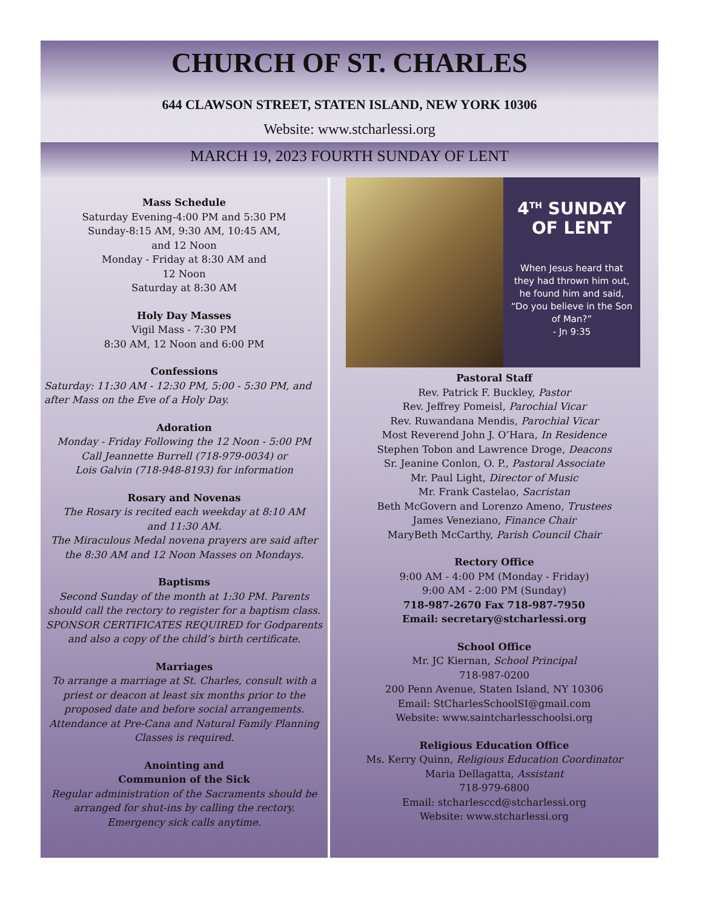CHURCH OF ST. CHARLES
644 CLAWSON STREET, STATEN ISLAND, NEW YORK 10306
Website: www.stcharlessi.org
MARCH 19, 2023 FOURTH SUNDAY OF LENT
Mass Schedule
Saturday Evening-4:00 PM and 5:30 PM
Sunday-8:15 AM, 9:30 AM, 10:45 AM,
and 12 Noon
Monday - Friday at 8:30 AM and
12 Noon
Saturday at 8:30 AM
Holy Day Masses
Vigil Mass - 7:30 PM
8:30 AM, 12 Noon and 6:00 PM
Confessions
Saturday: 11:30 AM - 12:30 PM, 5:00 - 5:30 PM, and after Mass on the Eve of a Holy Day.
Adoration
Monday - Friday Following the 12 Noon - 5:00 PM
Call Jeannette Burrell (718-979-0034) or
Lois Galvin (718-948-8193) for information
Rosary and Novenas
The Rosary is recited each weekday at 8:10 AM
and 11:30 AM.
The Miraculous Medal novena prayers are said after the 8:30 AM and 12 Noon Masses on Mondays.
Baptisms
Second Sunday of the month at 1:30 PM. Parents should call the rectory to register for a baptism class. SPONSOR CERTIFICATES REQUIRED for Godparents and also a copy of the child’s birth certificate.
Marriages
To arrange a marriage at St. Charles, consult with a priest or deacon at least six months prior to the proposed date and before social arrangements. Attendance at Pre-Cana and Natural Family Planning Classes is required.
Anointing and
Communion of the Sick
Regular administration of the Sacraments should be arranged for shut-ins by calling the rectory.
Emergency sick calls anytime.
4<sup>TH</sup> SUNDAY
OF LENT
When Jesus heard that they had thrown him out, he found him and said, “Do you believe in the Son of Man?”
- Jn 9:35
Pastoral Staff
Rev. Patrick F. Buckley, Pastor
Rev. Jeffrey Pomeisl, Parochial Vicar
Rev. Ruwandana Mendis, Parochial Vicar
Most Reverend John J. O’Hara, In Residence
Stephen Tobon and Lawrence Droge, Deacons
Sr. Jeanine Conlon, O. P., Pastoral Associate
Mr. Paul Light, Director of Music
Mr. Frank Castelao, Sacristan
Beth McGovern and Lorenzo Ameno, Trustees
James Veneziano, Finance Chair
MaryBeth McCarthy, Parish Council Chair
Rectory Office
9:00 AM - 4:00 PM (Monday - Friday)
9:00 AM - 2:00 PM (Sunday)
718-987-2670 Fax 718-987-7950
Email: secretary@stcharlessi.org
School Office
Mr. JC Kiernan, School Principal
718-987-0200
200 Penn Avenue, Staten Island, NY 10306
Email: StCharlesSchoolSI@gmail.com
Website: www.saintcharlesschoolsi.org
Religious Education Office
Ms. Kerry Quinn, Religious Education Coordinator
Maria Dellagatta, Assistant
718-979-6800
Email: stcharlesccd@stcharlessi.org
Website: www.stcharlessi.org